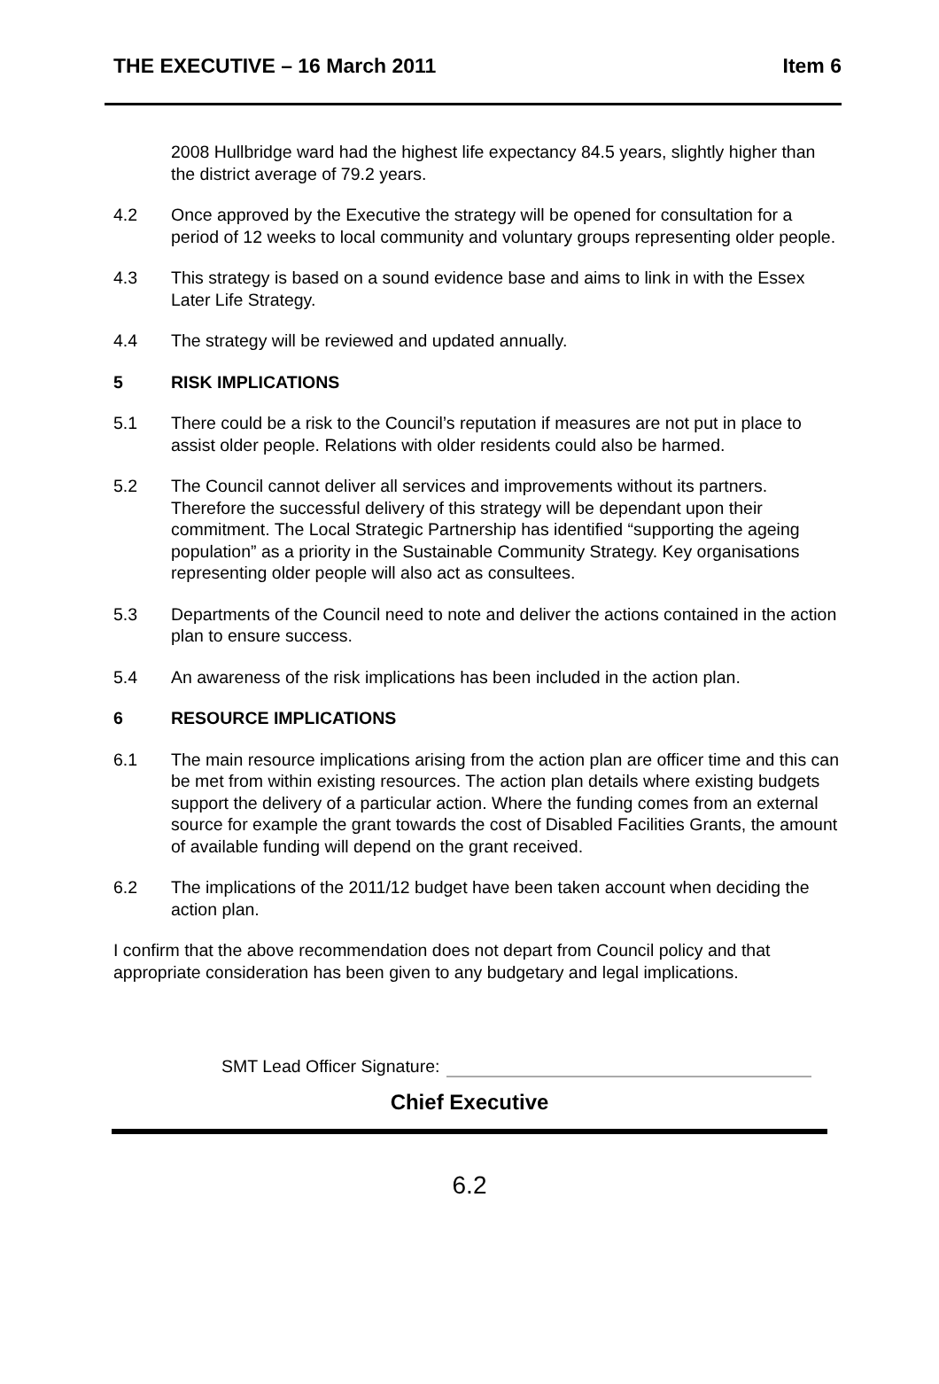THE EXECUTIVE – 16 March 2011 Item 6
2008 Hullbridge ward had the highest life expectancy 84.5 years, slightly higher than the district average of 79.2 years.
4.2 Once approved by the Executive the strategy will be opened for consultation for a period of 12 weeks to local community and voluntary groups representing older people.
4.3 This strategy is based on a sound evidence base and aims to link in with the Essex Later Life Strategy.
4.4 The strategy will be reviewed and updated annually.
5 RISK IMPLICATIONS
5.1 There could be a risk to the Council’s reputation if measures are not put in place to assist older people. Relations with older residents could also be harmed.
5.2 The Council cannot deliver all services and improvements without its partners. Therefore the successful delivery of this strategy will be dependant upon their commitment. The Local Strategic Partnership has identified “supporting the ageing population” as a priority in the Sustainable Community Strategy. Key organisations representing older people will also act as consultees.
5.3 Departments of the Council need to note and deliver the actions contained in the action plan to ensure success.
5.4 An awareness of the risk implications has been included in the action plan.
6 RESOURCE IMPLICATIONS
6.1 The main resource implications arising from the action plan are officer time and this can be met from within existing resources. The action plan details where existing budgets support the delivery of a particular action. Where the funding comes from an external source for example the grant towards the cost of Disabled Facilities Grants, the amount of available funding will depend on the grant received.
6.2 The implications of the 2011/12 budget have been taken account when deciding the action plan.
I confirm that the above recommendation does not depart from Council policy and that appropriate consideration has been given to any budgetary and legal implications.
SMT Lead Officer Signature:
Chief Executive
6.2